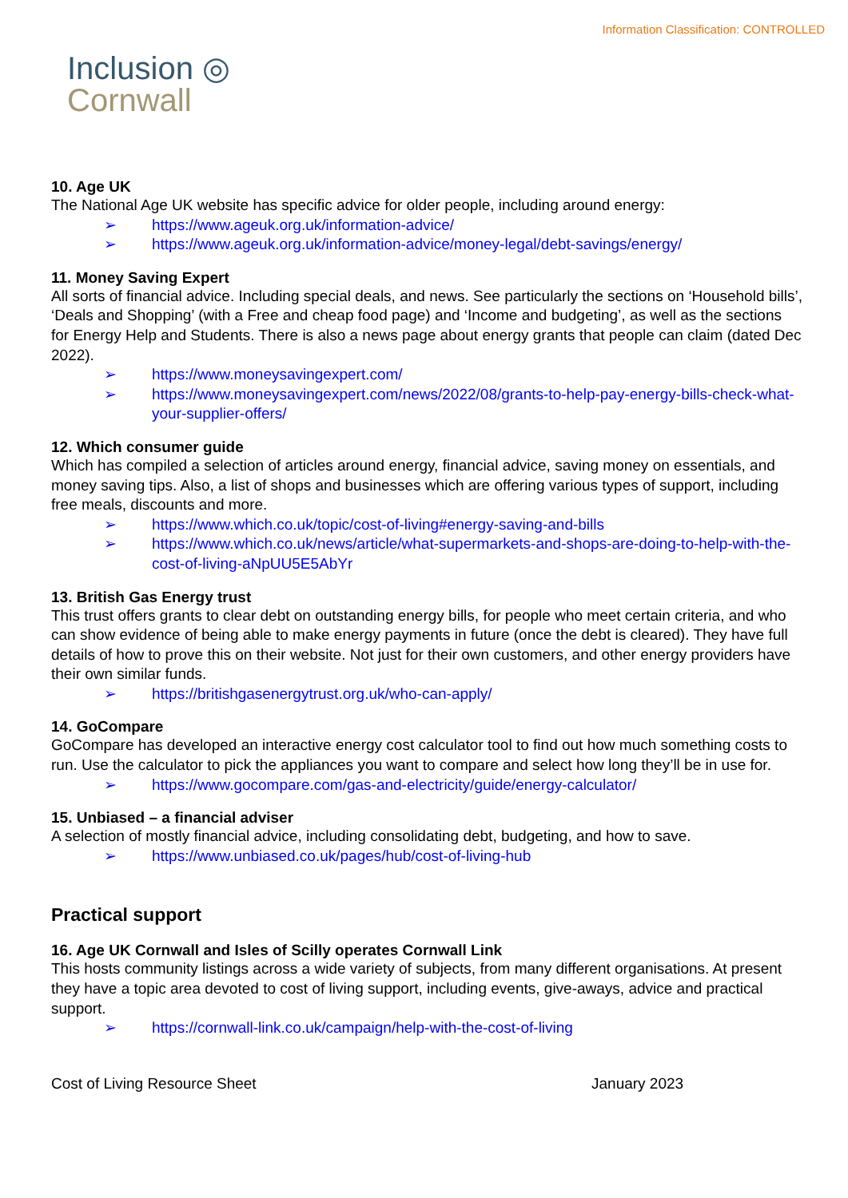Information Classification: CONTROLLED
Inclusion ◎
Cornwall
10. Age UK
The National Age UK website has specific advice for older people, including around energy:
➢ https://www.ageuk.org.uk/information-advice/
➢ https://www.ageuk.org.uk/information-advice/money-legal/debt-savings/energy/
11. Money Saving Expert
All sorts of financial advice. Including special deals, and news. See particularly the sections on ‘Household bills’, ‘Deals and Shopping’ (with a Free and cheap food page) and ‘Income and budgeting’, as well as the sections for Energy Help and Students. There is also a news page about energy grants that people can claim (dated Dec 2022).
➢ https://www.moneysavingexpert.com/
➢ https://www.moneysavingexpert.com/news/2022/08/grants-to-help-pay-energy-bills-check-what-your-supplier-offers/
12. Which consumer guide
Which has compiled a selection of articles around energy, financial advice, saving money on essentials, and money saving tips. Also, a list of shops and businesses which are offering various types of support, including free meals, discounts and more.
➢ https://www.which.co.uk/topic/cost-of-living#energy-saving-and-bills
➢ https://www.which.co.uk/news/article/what-supermarkets-and-shops-are-doing-to-help-with-the-cost-of-living-aNpUU5E5AbYr
13. British Gas Energy trust
This trust offers grants to clear debt on outstanding energy bills, for people who meet certain criteria, and who can show evidence of being able to make energy payments in future (once the debt is cleared). They have full details of how to prove this on their website. Not just for their own customers, and other energy providers have their own similar funds.
➢ https://britishgasenergytrust.org.uk/who-can-apply/
14. GoCompare
GoCompare has developed an interactive energy cost calculator tool to find out how much something costs to run. Use the calculator to pick the appliances you want to compare and select how long they’ll be in use for.
➢ https://www.gocompare.com/gas-and-electricity/guide/energy-calculator/
15. Unbiased – a financial adviser
A selection of mostly financial advice, including consolidating debt, budgeting, and how to save.
➢ https://www.unbiased.co.uk/pages/hub/cost-of-living-hub
Practical support
16. Age UK Cornwall and Isles of Scilly operates Cornwall Link
This hosts community listings across a wide variety of subjects, from many different organisations. At present they have a topic area devoted to cost of living support, including events, give-aways, advice and practical support.
➢ https://cornwall-link.co.uk/campaign/help-with-the-cost-of-living
Cost of Living Resource Sheet January 2023